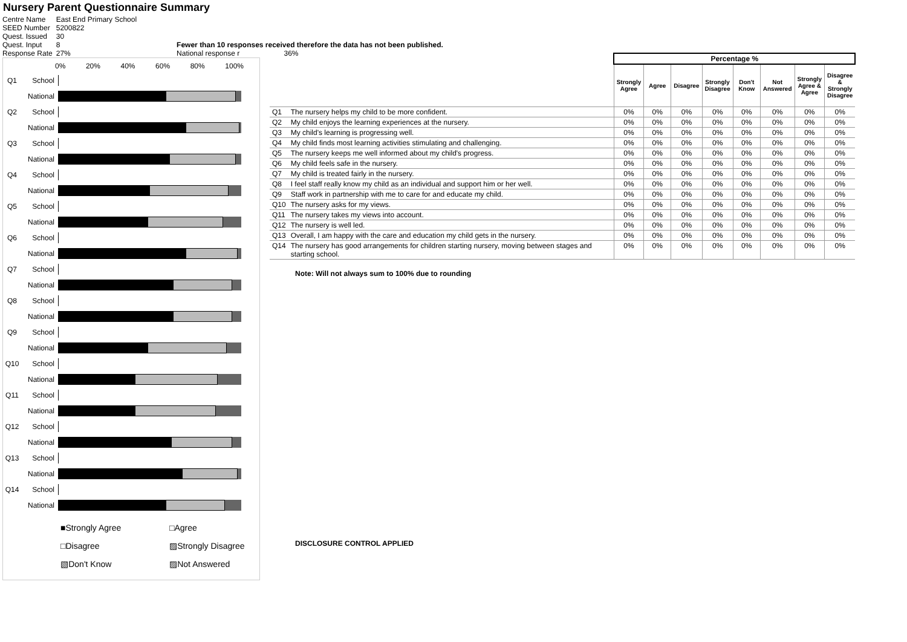Nursery Parent Questionnaire Summary
| Centre Name | East End Primary School | |
| SEED Number | 5200822 | |
| Quest. Issued | 30 | |
| Quest. Input | 8 | Fewer than 10 responses received therefore the data has not been published. |
| Response Rate | 27% | National response r 36% |
0% 20% 40% 60% 80% 100%
Q1 School
National
Q2 School
National
Q3 School
National
Q4 School
National
Q5 School
National
Q6 School
National
Q7 School
National
Q8 School
National
Q9 School
National
Q10 School
National
Q11 School
National
Q12 School
National
Q13 School
National
Q14 School
National
■Strongly Agree □Agree □Disagree ▨Strongly Disagree ▧Don't Know ▨Not Answered
| | | Percentage % | | | | | | | |
| --- | --- | --- | --- | --- | --- | --- | --- | --- | --- |
| | | Strongly Agree | Agree | Disagree | Strongly Disagree | Don't Know | Not Answered | Strongly Agree & Agree | Disagree & Strongly Disagree |
| Q1 | The nursery helps my child to be more confident. | 0% | 0% | 0% | 0% | 0% | 0% | 0% | 0% |
| Q2 | My child enjoys the learning experiences at the nursery. | 0% | 0% | 0% | 0% | 0% | 0% | 0% | 0% |
| Q3 | My child's learning is progressing well. | 0% | 0% | 0% | 0% | 0% | 0% | 0% | 0% |
| Q4 | My child finds most learning activities stimulating and challenging. | 0% | 0% | 0% | 0% | 0% | 0% | 0% | 0% |
| Q5 | The nursery keeps me well informed about my child's progress. | 0% | 0% | 0% | 0% | 0% | 0% | 0% | 0% |
| Q6 | My child feels safe in the nursery. | 0% | 0% | 0% | 0% | 0% | 0% | 0% | 0% |
| Q7 | My child is treated fairly in the nursery. | 0% | 0% | 0% | 0% | 0% | 0% | 0% | 0% |
| Q8 | I feel staff really know my child as an individual and support him or her well. | 0% | 0% | 0% | 0% | 0% | 0% | 0% | 0% |
| Q9 | Staff work in partnership with me to care for and educate my child. | 0% | 0% | 0% | 0% | 0% | 0% | 0% | 0% |
| Q10 | The nursery asks for my views. | 0% | 0% | 0% | 0% | 0% | 0% | 0% | 0% |
| Q11 | The nursery takes my views into account. | 0% | 0% | 0% | 0% | 0% | 0% | 0% | 0% |
| Q12 | The nursery is well led. | 0% | 0% | 0% | 0% | 0% | 0% | 0% | 0% |
| Q13 | Overall, I am happy with the care and education my child gets in the nursery. | 0% | 0% | 0% | 0% | 0% | 0% | 0% | 0% |
| Q14 | The nursery has good arrangements for children starting nursery, moving between stages and starting school. | 0% | 0% | 0% | 0% | 0% | 0% | 0% | 0% |
Note: Will not always sum to 100% due to rounding
DISCLOSURE CONTROL APPLIED